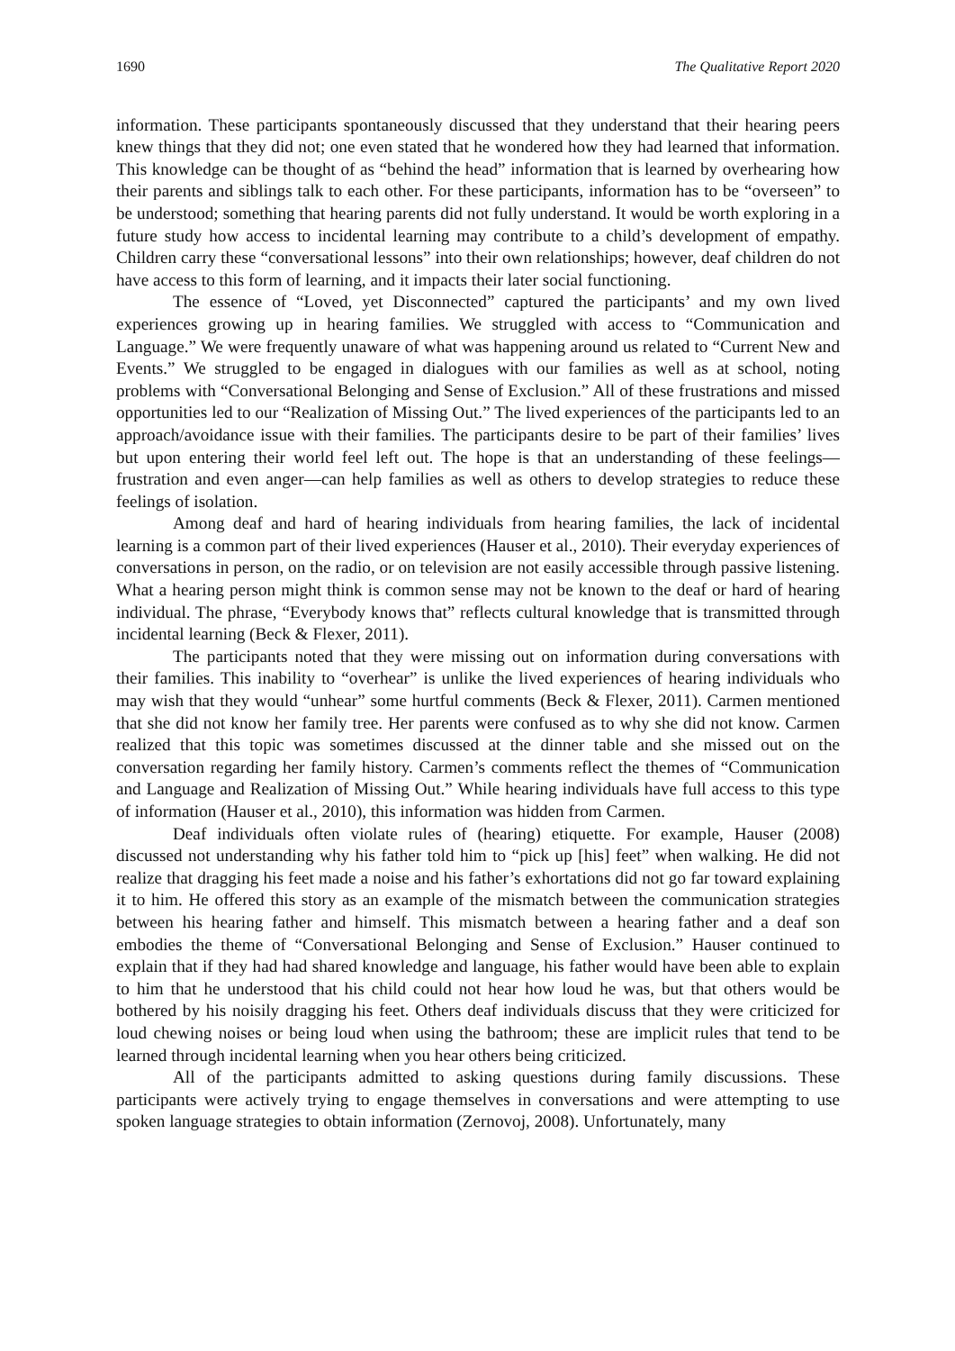1690 The Qualitative Report 2020
information. These participants spontaneously discussed that they understand that their hearing peers knew things that they did not; one even stated that he wondered how they had learned that information. This knowledge can be thought of as “behind the head” information that is learned by overhearing how their parents and siblings talk to each other. For these participants, information has to be “overseen” to be understood; something that hearing parents did not fully understand. It would be worth exploring in a future study how access to incidental learning may contribute to a child’s development of empathy. Children carry these “conversational lessons” into their own relationships; however, deaf children do not have access to this form of learning, and it impacts their later social functioning.
The essence of “Loved, yet Disconnected” captured the participants’ and my own lived experiences growing up in hearing families. We struggled with access to “Communication and Language.” We were frequently unaware of what was happening around us related to “Current New and Events.” We struggled to be engaged in dialogues with our families as well as at school, noting problems with “Conversational Belonging and Sense of Exclusion.” All of these frustrations and missed opportunities led to our “Realization of Missing Out.” The lived experiences of the participants led to an approach/avoidance issue with their families. The participants desire to be part of their families’ lives but upon entering their world feel left out. The hope is that an understanding of these feelings—frustration and even anger—can help families as well as others to develop strategies to reduce these feelings of isolation.
Among deaf and hard of hearing individuals from hearing families, the lack of incidental learning is a common part of their lived experiences (Hauser et al., 2010). Their everyday experiences of conversations in person, on the radio, or on television are not easily accessible through passive listening. What a hearing person might think is common sense may not be known to the deaf or hard of hearing individual. The phrase, “Everybody knows that” reflects cultural knowledge that is transmitted through incidental learning (Beck & Flexer, 2011).
The participants noted that they were missing out on information during conversations with their families. This inability to “overhear” is unlike the lived experiences of hearing individuals who may wish that they would “unhear” some hurtful comments (Beck & Flexer, 2011). Carmen mentioned that she did not know her family tree. Her parents were confused as to why she did not know. Carmen realized that this topic was sometimes discussed at the dinner table and she missed out on the conversation regarding her family history. Carmen’s comments reflect the themes of “Communication and Language and Realization of Missing Out.” While hearing individuals have full access to this type of information (Hauser et al., 2010), this information was hidden from Carmen.
Deaf individuals often violate rules of (hearing) etiquette. For example, Hauser (2008) discussed not understanding why his father told him to “pick up [his] feet” when walking. He did not realize that dragging his feet made a noise and his father’s exhortations did not go far toward explaining it to him. He offered this story as an example of the mismatch between the communication strategies between his hearing father and himself. This mismatch between a hearing father and a deaf son embodies the theme of “Conversational Belonging and Sense of Exclusion.” Hauser continued to explain that if they had had shared knowledge and language, his father would have been able to explain to him that he understood that his child could not hear how loud he was, but that others would be bothered by his noisily dragging his feet. Others deaf individuals discuss that they were criticized for loud chewing noises or being loud when using the bathroom; these are implicit rules that tend to be learned through incidental learning when you hear others being criticized.
All of the participants admitted to asking questions during family discussions. These participants were actively trying to engage themselves in conversations and were attempting to use spoken language strategies to obtain information (Zernovoj, 2008). Unfortunately, many